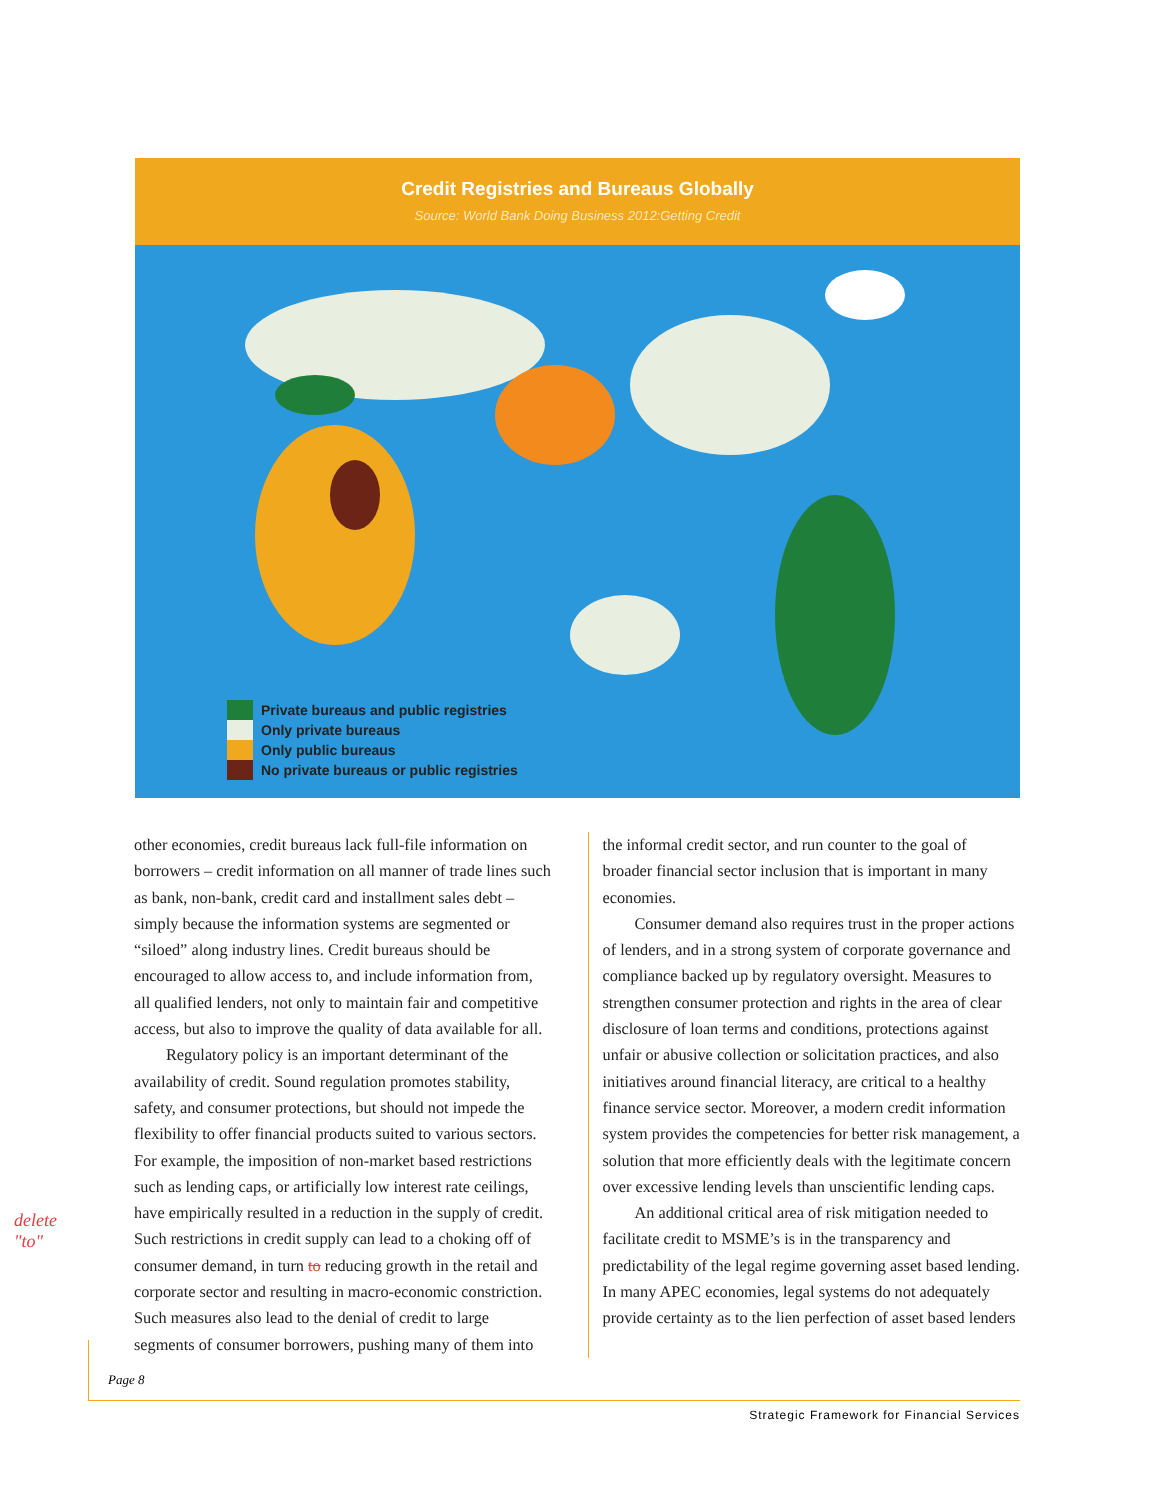Credit Registries and Bureaus Globally
Source: World Bank Doing Business 2012:Getting Credit
Private bureaus and public registries
Only private bureaus
Only public bureaus
No private bureaus or public registries
other economies, credit bureaus lack full-file information on borrowers – credit information on all manner of trade lines such as bank, non-bank, credit card and installment sales debt – simply because the information systems are segmented or “siloed” along industry lines. Credit bureaus should be encouraged to allow access to, and include information from, all qualified lenders, not only to maintain fair and competitive access, but also to improve the quality of data available for all.
Regulatory policy is an important determinant of the availability of credit. Sound regulation promotes stability, safety, and consumer protections, but should not impede the flexibility to offer financial products suited to various sectors. For example, the imposition of non-market based restrictions such as lending caps, or artificially low interest rate ceilings, have empirically resulted in a reduction in the supply of credit. Such restrictions in credit supply can lead to a choking off of consumer demand, in turn to reducing growth in the retail and corporate sector and resulting in macro-economic constriction. Such measures also lead to the denial of credit to large segments of consumer borrowers, pushing many of them into
the informal credit sector, and run counter to the goal of broader financial sector inclusion that is important in many economies.
Consumer demand also requires trust in the proper actions of lenders, and in a strong system of corporate governance and compliance backed up by regulatory oversight. Measures to strengthen consumer protection and rights in the area of clear disclosure of loan terms and conditions, protections against unfair or abusive collection or solicitation practices, and also initiatives around financial literacy, are critical to a healthy finance service sector. Moreover, a modern credit information system provides the competencies for better risk management, a solution that more efficiently deals with the legitimate concern over excessive lending levels than unscientific lending caps.
An additional critical area of risk mitigation needed to facilitate credit to MSME’s is in the transparency and predictability of the legal regime governing asset based lending. In many APEC economies, legal systems do not adequately provide certainty as to the lien perfection of asset based lenders
delete
"to"
Page 8
Strategic Framework for Financial Services